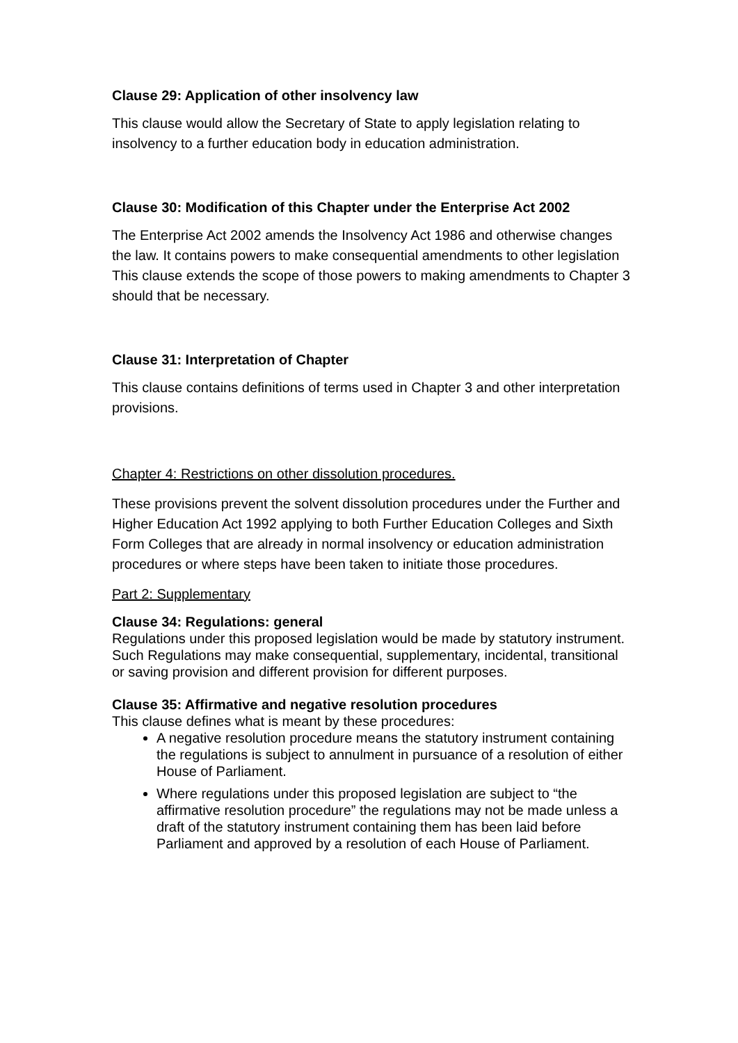Clause 29: Application of other insolvency law
This clause would allow the Secretary of State to apply legislation relating to insolvency to a further education body in education administration.
Clause 30: Modification of this Chapter under the Enterprise Act 2002
The Enterprise Act 2002 amends the Insolvency Act 1986 and otherwise changes the law. It contains powers to make consequential amendments to other legislation This clause extends the scope of those powers to making amendments to Chapter 3 should that be necessary.
Clause 31: Interpretation of Chapter
This clause contains definitions of terms used in Chapter 3 and other interpretation provisions.
Chapter 4: Restrictions on other dissolution procedures.
These provisions prevent the solvent dissolution procedures under the Further and Higher Education Act 1992 applying to both Further Education Colleges and Sixth Form Colleges that are already in normal insolvency or education administration procedures or where steps have been taken to initiate those procedures.
Part 2: Supplementary
Clause 34: Regulations: general
Regulations under this proposed legislation would be made by statutory instrument. Such Regulations may make consequential, supplementary, incidental, transitional or saving provision and different provision for different purposes.
Clause 35: Affirmative and negative resolution procedures
This clause defines what is meant by these procedures:
A negative resolution procedure means the statutory instrument containing the regulations is subject to annulment in pursuance of a resolution of either House of Parliament.
Where regulations under this proposed legislation are subject to “the affirmative resolution procedure” the regulations may not be made unless a draft of the statutory instrument containing them has been laid before Parliament and approved by a resolution of each House of Parliament.